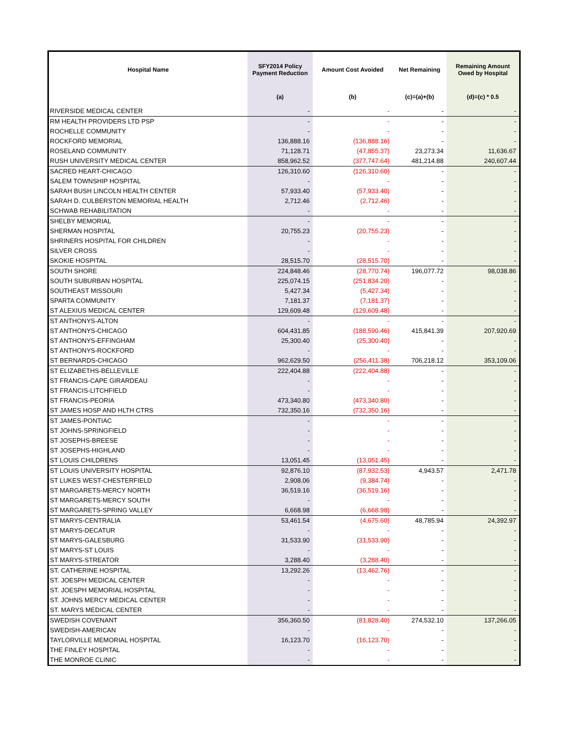| Hospital Name | SFY2014 Policy Payment Reduction | Amount Cost Avoided | Net Remaining | Remaining Amount Owed by Hospital |
| --- | --- | --- | --- | --- |
| | (a) | (b) | (c)=(a)+(b) | (d)=(c) * 0.5 |
| RIVERSIDE MEDICAL CENTER | - | - | - | - |
| RM HEALTH PROVIDERS LTD PSP | - | - | - | - |
| ROCHELLE COMMUNITY | - | - | - | - |
| ROCKFORD MEMORIAL | 136,888.16 | (136,888.16) | - | - |
| ROSELAND COMMUNITY | 71,128.71 | (47,855.37) | 23,273.34 | 11,636.67 |
| RUSH UNIVERSITY MEDICAL CENTER | 858,962.52 | (377,747.64) | 481,214.88 | 240,607.44 |
| SACRED HEART-CHICAGO | 126,310.60 | (126,310.60) | - | - |
| SALEM TOWNSHIP HOSPITAL | - | - | - | - |
| SARAH BUSH LINCOLN HEALTH CENTER | 57,933.40 | (57,933.40) | - | - |
| SARAH D. CULBERSTON MEMORIAL HEALTH | 2,712.46 | (2,712.46) | - | - |
| SCHWAB REHABILITATION | - | - | - | - |
| SHELBY MEMORIAL | - | - | - | - |
| SHERMAN HOSPITAL | 20,755.23 | (20,755.23) | - | - |
| SHRINERS HOSPITAL FOR CHILDREN | - | - | - | - |
| SILVER CROSS | - | - | - | - |
| SKOKIE HOSPITAL | 28,515.70 | (28,515.70) | - | - |
| SOUTH SHORE | 224,848.46 | (28,770.74) | 196,077.72 | 98,038.86 |
| SOUTH SUBURBAN HOSPITAL | 225,074.15 | (251,834.20) | - | - |
| SOUTHEAST MISSOURI | 5,427.34 | (5,427.34) | - | - |
| SPARTA COMMUNITY | 7,181.37 | (7,181.37) | - | - |
| ST ALEXIUS MEDICAL CENTER | 129,609.48 | (129,609.48) | - | - |
| ST ANTHONYS-ALTON | - | - | - | - |
| ST ANTHONYS-CHICAGO | 604,431.85 | (188,590.46) | 415,841.39 | 207,920.69 |
| ST ANTHONYS-EFFINGHAM | 25,300.40 | (25,300.40) | - | - |
| ST ANTHONYS-ROCKFORD | - | - | - | - |
| ST BERNARDS-CHICAGO | 962,629.50 | (256,411.38) | 706,218.12 | 353,109.06 |
| ST ELIZABETHS-BELLEVILLE | 222,404.88 | (222,404.88) | - | - |
| ST FRANCIS-CAPE GIRARDEAU | - | - | - | - |
| ST FRANCIS-LITCHFIELD | - | - | - | - |
| ST FRANCIS-PEORIA | 473,340.80 | (473,340.80) | - | - |
| ST JAMES HOSP AND HLTH CTRS | 732,350.16 | (732,350.16) | - | - |
| ST JAMES-PONTIAC | - | - | - | - |
| ST JOHNS-SPRINGFIELD | - | - | - | - |
| ST JOSEPHS-BREESE | - | - | - | - |
| ST JOSEPHS-HIGHLAND | - | - | - | - |
| ST LOUIS CHILDRENS | 13,051.45 | (13,051.45) | - | - |
| ST LOUIS UNIVERSITY HOSPITAL | 92,876.10 | (87,932.53) | 4,943.57 | 2,471.78 |
| ST LUKES WEST-CHESTERFIELD | 2,908.06 | (9,384.74) | - | - |
| ST MARGARETS-MERCY NORTH | 36,519.16 | (36,519.16) | - | - |
| ST MARGARETS-MERCY SOUTH | - | - | - | - |
| ST MARGARETS-SPRING VALLEY | 6,668.98 | (6,668.98) | - | - |
| ST MARYS-CENTRALIA | 53,461.54 | (4,675.60) | 48,785.94 | 24,392.97 |
| ST MARYS-DECATUR | - | - | - | - |
| ST MARYS-GALESBURG | 31,533.90 | (31,533.90) | - | - |
| ST MARYS-ST LOUIS | - | - | - | - |
| ST MARYS-STREATOR | 3,288.40 | (3,288.40) | - | - |
| ST. CATHERINE HOSPITAL | 13,292.26 | (13,462.76) | - | - |
| ST. JOESPH MEDICAL CENTER | - | - | - | - |
| ST. JOESPH MEMORIAL HOSPITAL | - | - | - | - |
| ST. JOHNS MERCY MEDICAL CENTER | - | - | - | - |
| ST. MARYS MEDICAL CENTER | - | - | - | - |
| SWEDISH COVENANT | 356,360.50 | (81,828.40) | 274,532.10 | 137,266.05 |
| SWEDISH-AMERICAN | - | - | - | - |
| TAYLORVILLE MEMORIAL HOSPITAL | 16,123.70 | (16,123.70) | - | - |
| THE FINLEY HOSPITAL | - | - | - | - |
| THE MONROE CLINIC | - | - | - | - |